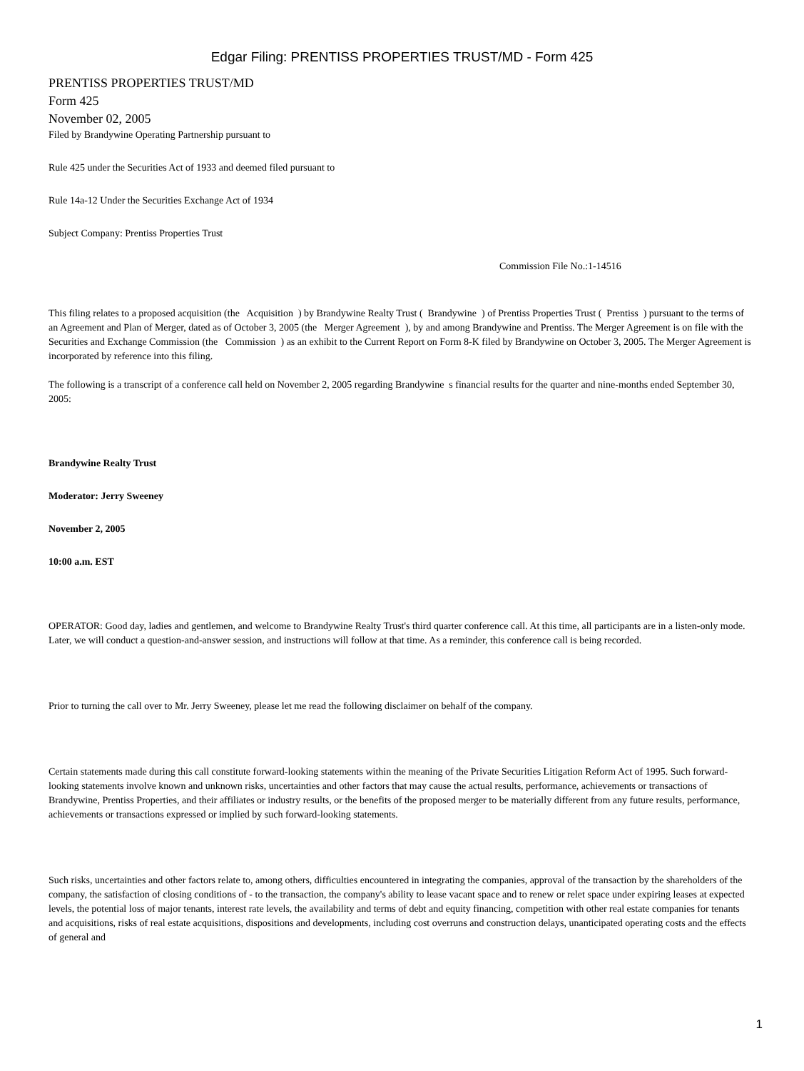Edgar Filing: PRENTISS PROPERTIES TRUST/MD - Form 425
PRENTISS PROPERTIES TRUST/MD
Form 425
November 02, 2005
Filed by Brandywine Operating Partnership pursuant to
Rule 425 under the Securities Act of 1933 and deemed filed pursuant to
Rule 14a-12 Under the Securities Exchange Act of 1934
Subject Company: Prentiss Properties Trust
Commission File No.:1-14516
This filing relates to a proposed acquisition (the Acquisition ) by Brandywine Realty Trust ( Brandywine ) of Prentiss Properties Trust ( Prentiss ) pursuant to the terms of an Agreement and Plan of Merger, dated as of October 3, 2005 (the Merger Agreement ), by and among Brandywine and Prentiss. The Merger Agreement is on file with the Securities and Exchange Commission (the Commission ) as an exhibit to the Current Report on Form 8-K filed by Brandywine on October 3, 2005. The Merger Agreement is incorporated by reference into this filing.
The following is a transcript of a conference call held on November 2, 2005 regarding Brandywine s financial results for the quarter and nine-months ended September 30, 2005:
Brandywine Realty Trust
Moderator: Jerry Sweeney
November 2, 2005
10:00 a.m. EST
OPERATOR: Good day, ladies and gentlemen, and welcome to Brandywine Realty Trust's third quarter conference call. At this time, all participants are in a listen-only mode. Later, we will conduct a question-and-answer session, and instructions will follow at that time. As a reminder, this conference call is being recorded.
Prior to turning the call over to Mr. Jerry Sweeney, please let me read the following disclaimer on behalf of the company.
Certain statements made during this call constitute forward-looking statements within the meaning of the Private Securities Litigation Reform Act of 1995. Such forward-looking statements involve known and unknown risks, uncertainties and other factors that may cause the actual results, performance, achievements or transactions of Brandywine, Prentiss Properties, and their affiliates or industry results, or the benefits of the proposed merger to be materially different from any future results, performance, achievements or transactions expressed or implied by such forward-looking statements.
Such risks, uncertainties and other factors relate to, among others, difficulties encountered in integrating the companies, approval of the transaction by the shareholders of the company, the satisfaction of closing conditions of - to the transaction, the company's ability to lease vacant space and to renew or relet space under expiring leases at expected levels, the potential loss of major tenants, interest rate levels, the availability and terms of debt and equity financing, competition with other real estate companies for tenants and acquisitions, risks of real estate acquisitions, dispositions and developments, including cost overruns and construction delays, unanticipated operating costs and the effects of general and
1